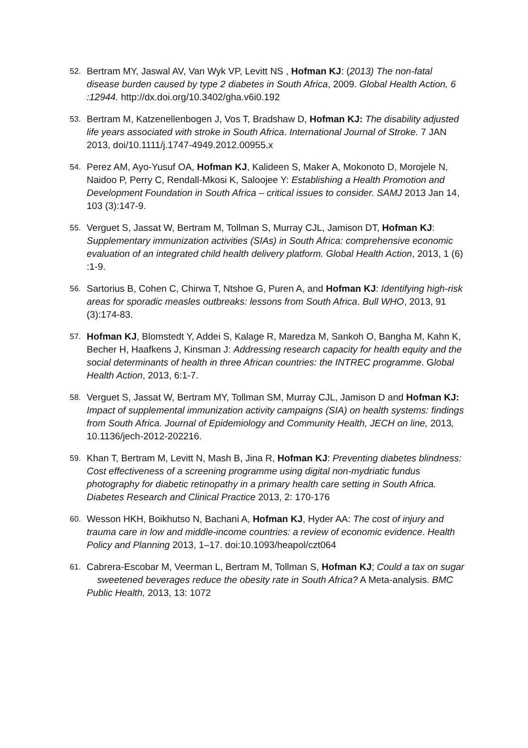52.
Bertram MY, Jaswal AV, Van Wyk VP, Levitt NS , Hofman KJ: (2013) The non-fatal disease burden caused by type 2 diabetes in South Africa, 2009. Global Health Action, 6 :12944. http://dx.doi.org/10.3402/gha.v6i0.192
53.
Bertram M, Katzenellenbogen J, Vos T, Bradshaw D, Hofman KJ: The disability adjusted life years associated with stroke in South Africa. International Journal of Stroke. 7 JAN 2013, doi/10.1111/j.1747-4949.2012.00955.x
54.
Perez AM, Ayo-Yusuf OA, Hofman KJ, Kalideen S, Maker A, Mokonoto D, Morojele N, Naidoo P, Perry C, Rendall-Mkosi K, Saloojee Y: Establishing a Health Promotion and Development Foundation in South Africa – critical issues to consider. SAMJ 2013 Jan 14, 103 (3):147-9.
55.
Verguet S, Jassat W, Bertram M, Tollman S, Murray CJL, Jamison DT, Hofman KJ: Supplementary immunization activities (SIAs) in South Africa: comprehensive economic evaluation of an integrated child health delivery platform. Global Health Action, 2013, 1 (6) :1-9.
56.
Sartorius B, Cohen C, Chirwa T, Ntshoe G, Puren A, and Hofman KJ: Identifying high-risk areas for sporadic measles outbreaks: lessons from South Africa. Bull WHO, 2013, 91 (3):174-83.
57.
Hofman KJ, Blomstedt Y, Addei S, Kalage R, Maredza M, Sankoh O, Bangha M, Kahn K, Becher H, Haafkens J, Kinsman J: Addressing research capacity for health equity and the social determinants of health in three African countries: the INTREC programme. Global Health Action, 2013, 6:1-7.
58.
Verguet S, Jassat W, Bertram MY, Tollman SM, Murray CJL, Jamison D and Hofman KJ: Impact of supplemental immunization activity campaigns (SIA) on health systems: findings from South Africa. Journal of Epidemiology and Community Health, JECH on line, 2013, 10.1136/jech-2012-202216.
59.
Khan T, Bertram M, Levitt N, Mash B, Jina R, Hofman KJ: Preventing diabetes blindness: Cost effectiveness of a screening programme using digital non-mydriatic fundus photography for diabetic retinopathy in a primary health care setting in South Africa. Diabetes Research and Clinical Practice 2013, 2: 170-176
60.
Wesson HKH, Boikhutso N, Bachani A, Hofman KJ, Hyder AA: The cost of injury and trauma care in low and middle-income countries: a review of economic evidence. Health Policy and Planning 2013, 1–17. doi:10.1093/heapol/czt064
61.
Cabrera-Escobar M, Veerman L, Bertram M, Tollman S, Hofman KJ; Could a tax on sugar sweetened beverages reduce the obesity rate in South Africa? A Meta-analysis. BMC Public Health, 2013, 13: 1072